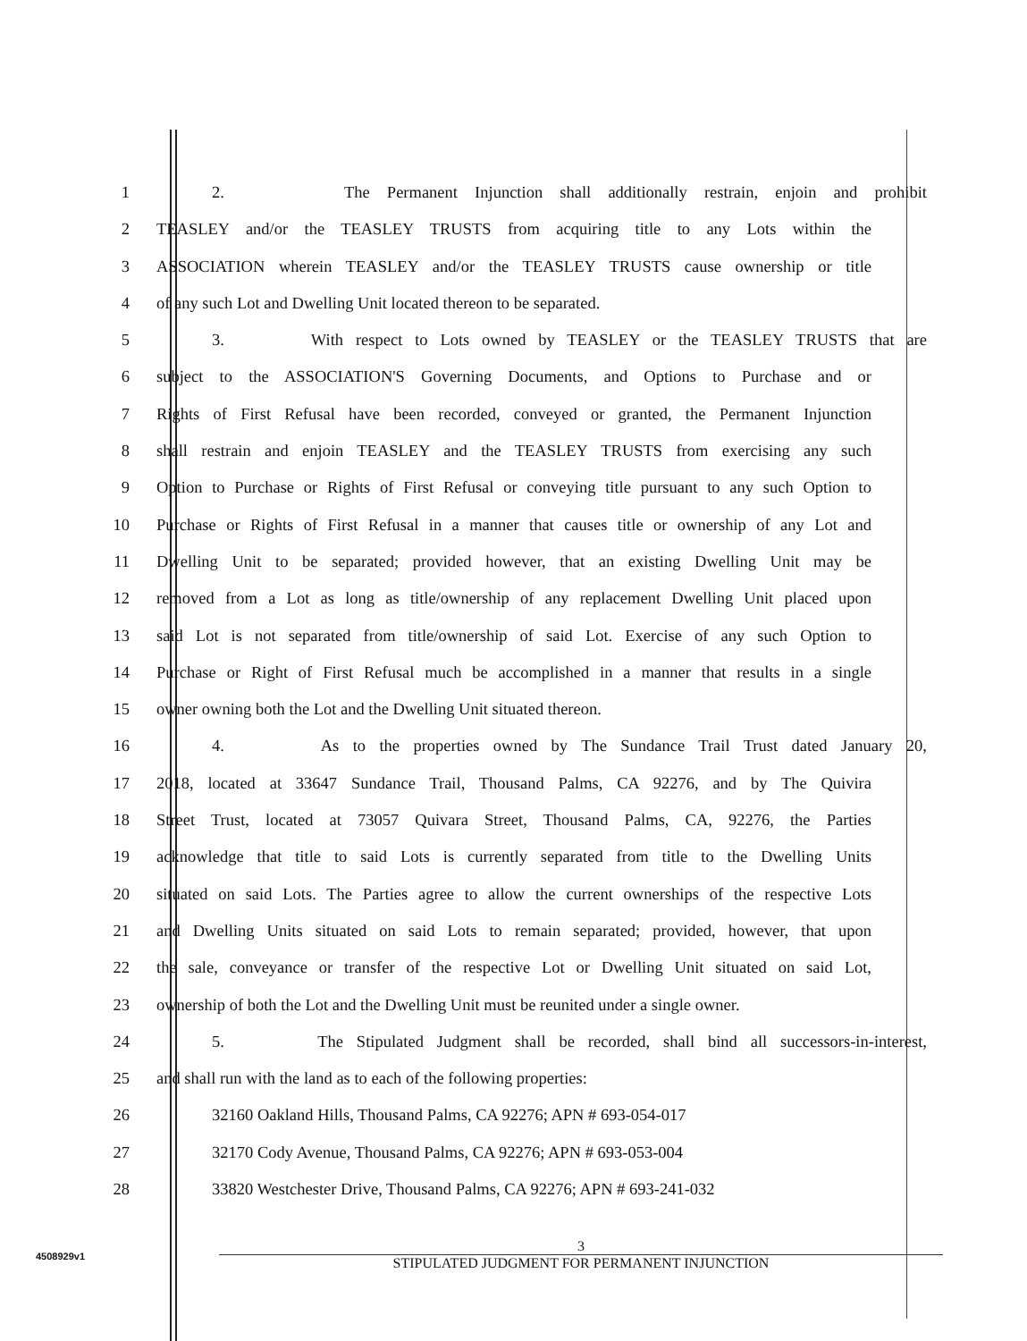1 2. The Permanent Injunction shall additionally restrain, enjoin and prohibit
2 TEASLEY and/or the TEASLEY TRUSTS from acquiring title to any Lots within the
3 ASSOCIATION wherein TEASLEY and/or the TEASLEY TRUSTS cause ownership or title
4 of any such Lot and Dwelling Unit located thereon to be separated.
5 3. With respect to Lots owned by TEASLEY or the TEASLEY TRUSTS that are
6 subject to the ASSOCIATION'S Governing Documents, and Options to Purchase and or
7 Rights of First Refusal have been recorded, conveyed or granted, the Permanent Injunction
8 shall restrain and enjoin TEASLEY and the TEASLEY TRUSTS from exercising any such
9 Option to Purchase or Rights of First Refusal or conveying title pursuant to any such Option to
10 Purchase or Rights of First Refusal in a manner that causes title or ownership of any Lot and
11 Dwelling Unit to be separated; provided however, that an existing Dwelling Unit may be
12 removed from a Lot as long as title/ownership of any replacement Dwelling Unit placed upon
13 said Lot is not separated from title/ownership of said Lot. Exercise of any such Option to
14 Purchase or Right of First Refusal much be accomplished in a manner that results in a single
15 owner owning both the Lot and the Dwelling Unit situated thereon.
16 4. As to the properties owned by The Sundance Trail Trust dated January 20,
17 2018, located at 33647 Sundance Trail, Thousand Palms, CA 92276, and by The Quivira
18 Street Trust, located at 73057 Quivara Street, Thousand Palms, CA, 92276, the Parties
19 acknowledge that title to said Lots is currently separated from title to the Dwelling Units
20 situated on said Lots. The Parties agree to allow the current ownerships of the respective Lots
21 and Dwelling Units situated on said Lots to remain separated; provided, however, that upon
22 the sale, conveyance or transfer of the respective Lot or Dwelling Unit situated on said Lot,
23 ownership of both the Lot and the Dwelling Unit must be reunited under a single owner.
24 5. The Stipulated Judgment shall be recorded, shall bind all successors-in-interest,
25 and shall run with the land as to each of the following properties:
26 32160 Oakland Hills, Thousand Palms, CA 92276; APN # 693-054-017
27 32170 Cody Avenue, Thousand Palms, CA 92276; APN # 693-053-004
28 33820 Westchester Drive, Thousand Palms, CA 92276; APN # 693-241-032
4508929v1
3
STIPULATED JUDGMENT FOR PERMANENT INJUNCTION